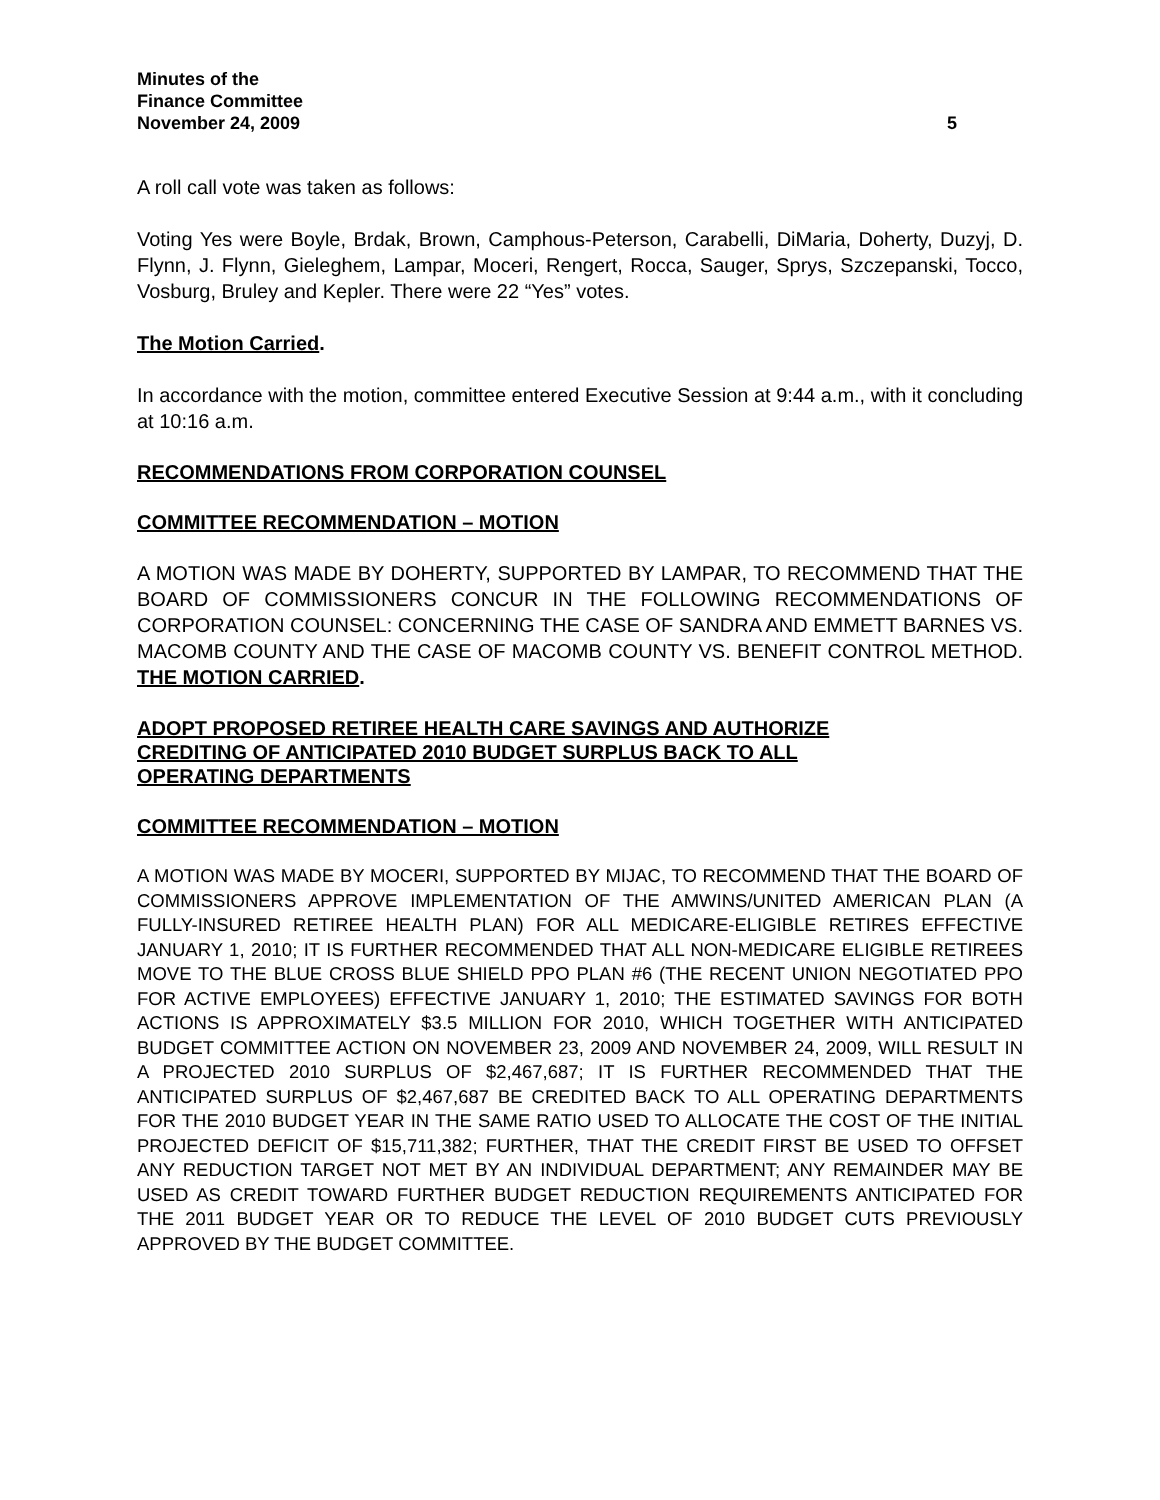Minutes of the
Finance Committee
November 24, 2009
5
A roll call vote was taken as follows:
Voting Yes were Boyle, Brdak, Brown, Camphous-Peterson, Carabelli, DiMaria, Doherty, Duzyj, D. Flynn, J. Flynn, Gieleghem, Lampar, Moceri, Rengert, Rocca, Sauger, Sprys, Szczepanski, Tocco, Vosburg, Bruley and Kepler. There were 22 “Yes” votes.
The Motion Carried.
In accordance with the motion, committee entered Executive Session at 9:44 a.m., with it concluding at 10:16 a.m.
RECOMMENDATIONS FROM CORPORATION COUNSEL
COMMITTEE RECOMMENDATION – MOTION
A MOTION WAS MADE BY DOHERTY, SUPPORTED BY LAMPAR, TO RECOMMEND THAT THE BOARD OF COMMISSIONERS CONCUR IN THE FOLLOWING RECOMMENDATIONS OF CORPORATION COUNSEL: CONCERNING THE CASE OF SANDRA AND EMMETT BARNES VS. MACOMB COUNTY AND THE CASE OF MACOMB COUNTY VS. BENEFIT CONTROL METHOD. THE MOTION CARRIED.
ADOPT PROPOSED RETIREE HEALTH CARE SAVINGS AND AUTHORIZE
CREDITING OF ANTICIPATED 2010 BUDGET SURPLUS BACK TO ALL
OPERATING DEPARTMENTS
COMMITTEE RECOMMENDATION – MOTION
A MOTION WAS MADE BY MOCERI, SUPPORTED BY MIJAC, TO RECOMMEND THAT THE BOARD OF COMMISSIONERS APPROVE IMPLEMENTATION OF THE AMWINS/UNITED AMERICAN PLAN (A FULLY-INSURED RETIREE HEALTH PLAN) FOR ALL MEDICARE-ELIGIBLE RETIRES EFFECTIVE JANUARY 1, 2010; IT IS FURTHER RECOMMENDED THAT ALL NON-MEDICARE ELIGIBLE RETIREES MOVE TO THE BLUE CROSS BLUE SHIELD PPO PLAN #6 (THE RECENT UNION NEGOTIATED PPO FOR ACTIVE EMPLOYEES) EFFECTIVE JANUARY 1, 2010; THE ESTIMATED SAVINGS FOR BOTH ACTIONS IS APPROXIMATELY $3.5 MILLION FOR 2010, WHICH TOGETHER WITH ANTICIPATED BUDGET COMMITTEE ACTION ON NOVEMBER 23, 2009 AND NOVEMBER 24, 2009, WILL RESULT IN A PROJECTED 2010 SURPLUS OF $2,467,687; IT IS FURTHER RECOMMENDED THAT THE ANTICIPATED SURPLUS OF $2,467,687 BE CREDITED BACK TO ALL OPERATING DEPARTMENTS FOR THE 2010 BUDGET YEAR IN THE SAME RATIO USED TO ALLOCATE THE COST OF THE INITIAL PROJECTED DEFICIT OF $15,711,382; FURTHER, THAT THE CREDIT FIRST BE USED TO OFFSET ANY REDUCTION TARGET NOT MET BY AN INDIVIDUAL DEPARTMENT; ANY REMAINDER MAY BE USED AS CREDIT TOWARD FURTHER BUDGET REDUCTION REQUIREMENTS ANTICIPATED FOR THE 2011 BUDGET YEAR OR TO REDUCE THE LEVEL OF 2010 BUDGET CUTS PREVIOUSLY APPROVED BY THE BUDGET COMMITTEE.